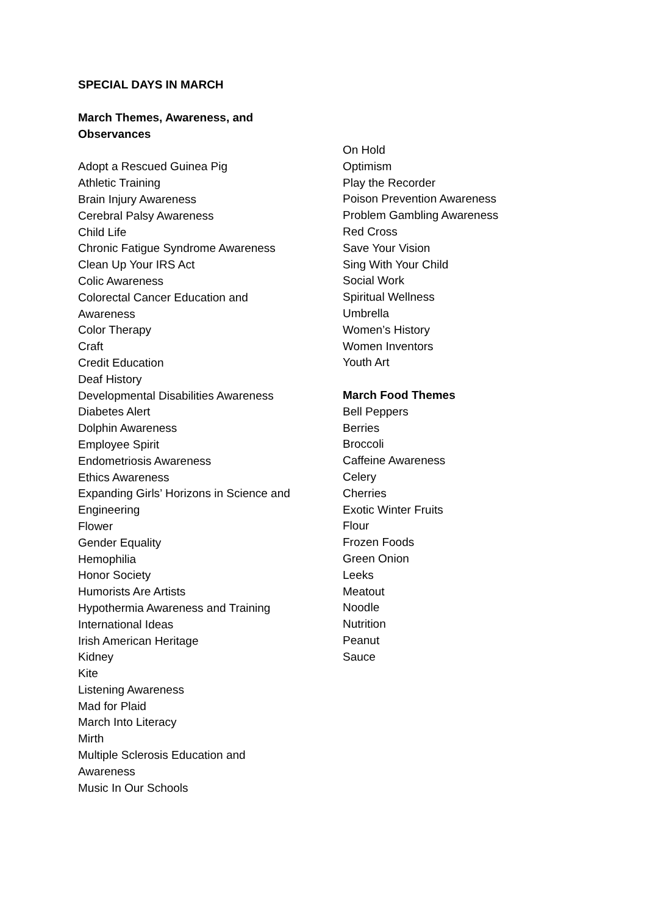SPECIAL DAYS IN MARCH
March Themes, Awareness, and
Observances
Adopt a Rescued Guinea Pig
Athletic Training
Brain Injury Awareness
Cerebral Palsy Awareness
Child Life
Chronic Fatigue Syndrome Awareness
Clean Up Your IRS Act
Colic Awareness
Colorectal Cancer Education and
Awareness
Color Therapy
Craft
Credit Education
Deaf History
Developmental Disabilities Awareness
Diabetes Alert
Dolphin Awareness
Employee Spirit
Endometriosis Awareness
Ethics Awareness
Expanding Girls’ Horizons in Science and
Engineering
Flower
Gender Equality
Hemophilia
Honor Society
Humorists Are Artists
Hypothermia Awareness and Training
International Ideas
Irish American Heritage
Kidney
Kite
Listening Awareness
Mad for Plaid
March Into Literacy
Mirth
Multiple Sclerosis Education and
Awareness
Music In Our Schools
On Hold
Optimism
Play the Recorder
Poison Prevention Awareness
Problem Gambling Awareness
Red Cross
Save Your Vision
Sing With Your Child
Social Work
Spiritual Wellness
Umbrella
Women’s History
Women Inventors
Youth Art
March Food Themes
Bell Peppers
Berries
Broccoli
Caffeine Awareness
Celery
Cherries
Exotic Winter Fruits
Flour
Frozen Foods
Green Onion
Leeks
Meatout
Noodle
Nutrition
Peanut
Sauce